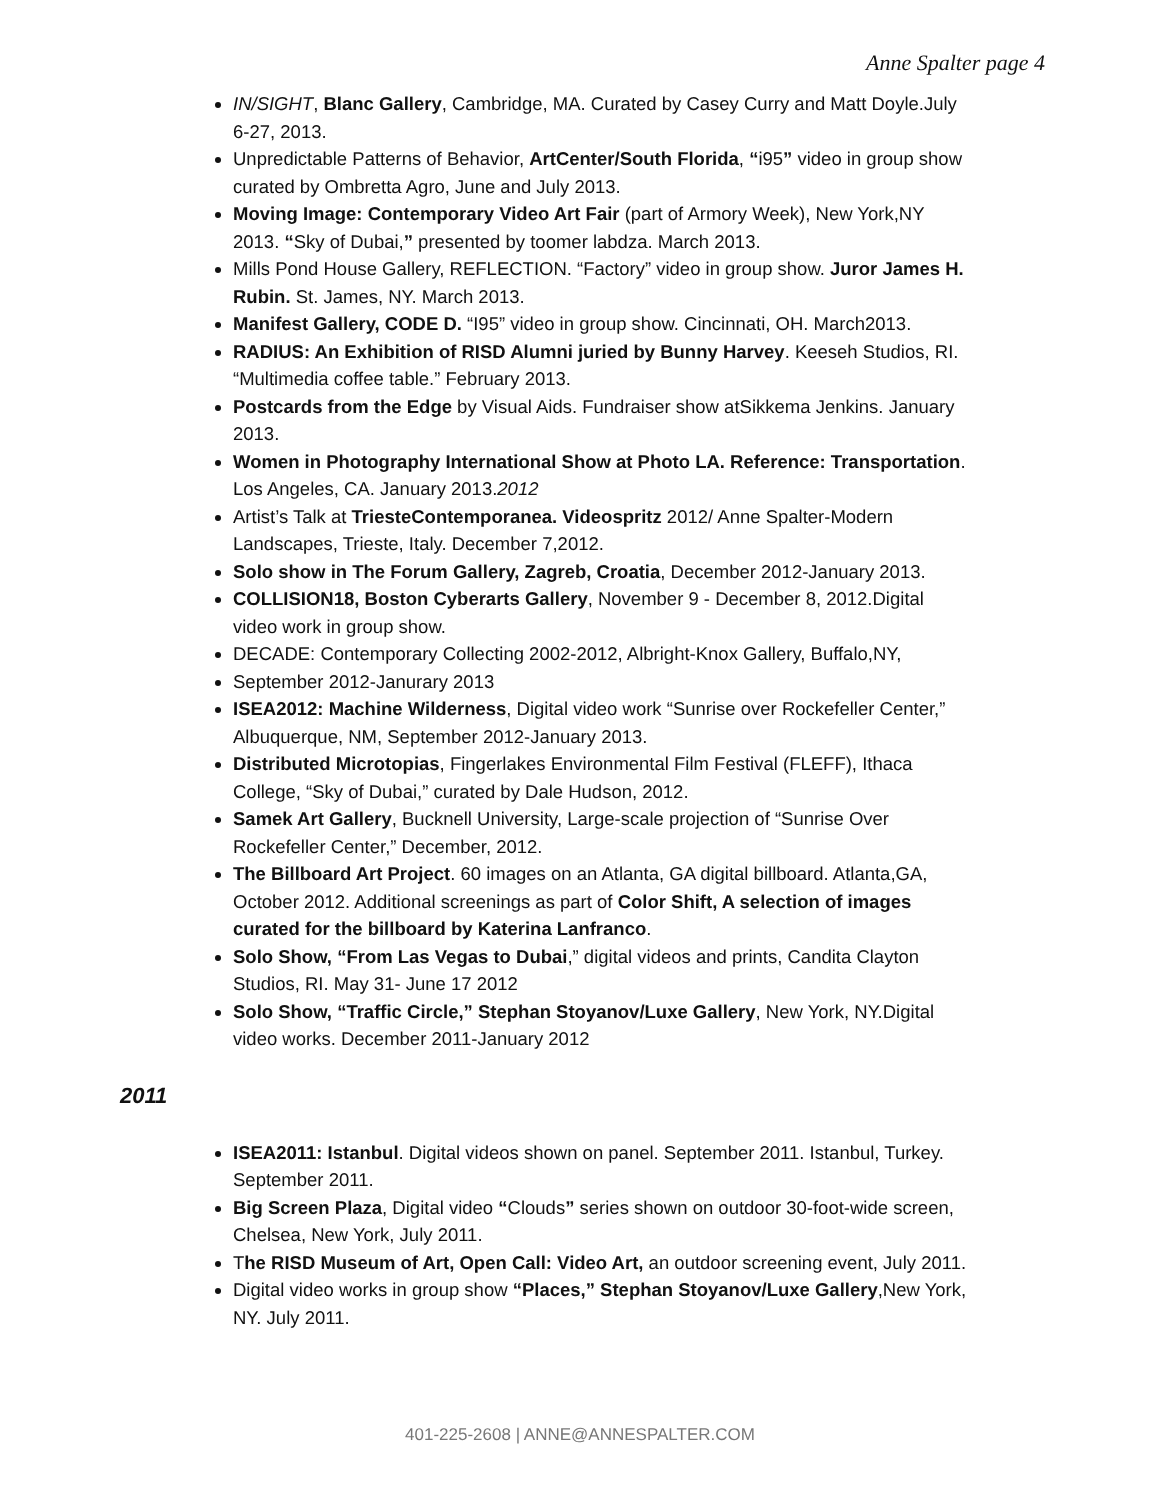Anne Spalter page 4
IN/SIGHT, Blanc Gallery, Cambridge, MA. Curated by Casey Curry and Matt Doyle.July 6-27, 2013.
Unpredictable Patterns of Behavior, ArtCenter/South Florida, “i95” video in group show curated by Ombretta Agro, June and July 2013.
Moving Image: Contemporary Video Art Fair (part of Armory Week), New York,NY 2013. “Sky of Dubai,” presented by toomer labdza. March 2013.
Mills Pond House Gallery, REFLECTION. “Factory” video in group show. Juror James H. Rubin. St. James, NY. March 2013.
Manifest Gallery, CODE D. “I95” video in group show. Cincinnati, OH. March2013.
RADIUS: An Exhibition of RISD Alumni juried by Bunny Harvey. Keeseh Studios, RI. “Multimedia coffee table.” February 2013.
Postcards from the Edge by Visual Aids. Fundraiser show atSikkema Jenkins. January 2013.
Women in Photography International Show at Photo LA. Reference: Transportation. Los Angeles, CA. January 2013.2012
Artist’s Talk at TriesteContemporanea. Videospritz 2012/ Anne Spalter-Modern Landscapes, Trieste, Italy. December 7,2012.
Solo show in The Forum Gallery, Zagreb, Croatia, December 2012-January 2013.
COLLISION18, Boston Cyberarts Gallery, November 9 - December 8, 2012.Digital video work in group show.
DECADE: Contemporary Collecting 2002-2012, Albright-Knox Gallery, Buffalo,NY,
September 2012-Janurary 2013
ISEA2012: Machine Wilderness, Digital video work “Sunrise over Rockefeller Center,” Albuquerque, NM, September 2012-January 2013.
Distributed Microtopias, Fingerlakes Environmental Film Festival (FLEFF), Ithaca College, “Sky of Dubai,” curated by Dale Hudson, 2012.
Samek Art Gallery, Bucknell University, Large-scale projection of “Sunrise Over Rockefeller Center,” December, 2012.
The Billboard Art Project. 60 images on an Atlanta, GA digital billboard. Atlanta,GA, October 2012. Additional screenings as part of Color Shift, A selection of images curated for the billboard by Katerina Lanfranco.
Solo Show, “From Las Vegas to Dubai,” digital videos and prints, Candita Clayton Studios, RI. May 31- June 17 2012
Solo Show, “Traffic Circle,” Stephan Stoyanov/Luxe Gallery, New York, NY.Digital video works. December 2011-January 2012
2011
ISEA2011: Istanbul. Digital videos shown on panel. September 2011. Istanbul, Turkey. September 2011.
Big Screen Plaza, Digital video “Clouds” series shown on outdoor 30-foot-wide screen, Chelsea, New York, July 2011.
The RISD Museum of Art, Open Call: Video Art, an outdoor screening event, July 2011.
Digital video works in group show “Places,” Stephan Stoyanov/Luxe Gallery,New York, NY. July 2011.
401-225-2608 | ANNE@ANNESPALTER.COM